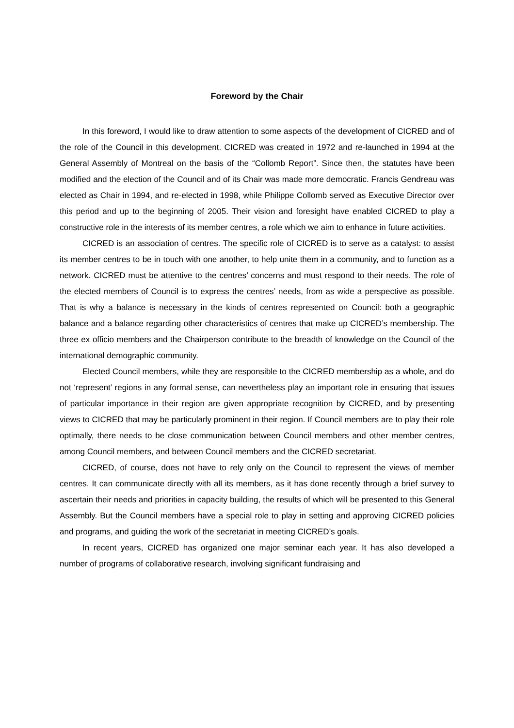Foreword by the Chair
In this foreword, I would like to draw attention to some aspects of the development of CICRED and of the role of the Council in this development. CICRED was created in 1972 and re-launched in 1994 at the General Assembly of Montreal on the basis of the “Collomb Report”. Since then, the statutes have been modified and the election of the Council and of its Chair was made more democratic. Francis Gendreau was elected as Chair in 1994, and re-elected in 1998, while Philippe Collomb served as Executive Director over this period and up to the beginning of 2005. Their vision and foresight have enabled CICRED to play a constructive role in the interests of its member centres, a role which we aim to enhance in future activities.
CICRED is an association of centres. The specific role of CICRED is to serve as a catalyst: to assist its member centres to be in touch with one another, to help unite them in a community, and to function as a network. CICRED must be attentive to the centres’ concerns and must respond to their needs. The role of the elected members of Council is to express the centres’ needs, from as wide a perspective as possible. That is why a balance is necessary in the kinds of centres represented on Council: both a geographic balance and a balance regarding other characteristics of centres that make up CICRED’s membership. The three ex officio members and the Chairperson contribute to the breadth of knowledge on the Council of the international demographic community.
Elected Council members, while they are responsible to the CICRED membership as a whole, and do not ‘represent’ regions in any formal sense, can nevertheless play an important role in ensuring that issues of particular importance in their region are given appropriate recognition by CICRED, and by presenting views to CICRED that may be particularly prominent in their region. If Council members are to play their role optimally, there needs to be close communication between Council members and other member centres, among Council members, and between Council members and the CICRED secretariat.
CICRED, of course, does not have to rely only on the Council to represent the views of member centres. It can communicate directly with all its members, as it has done recently through a brief survey to ascertain their needs and priorities in capacity building, the results of which will be presented to this General Assembly. But the Council members have a special role to play in setting and approving CICRED policies and programs, and guiding the work of the secretariat in meeting CICRED’s goals.
In recent years, CICRED has organized one major seminar each year. It has also developed a number of programs of collaborative research, involving significant fundraising and